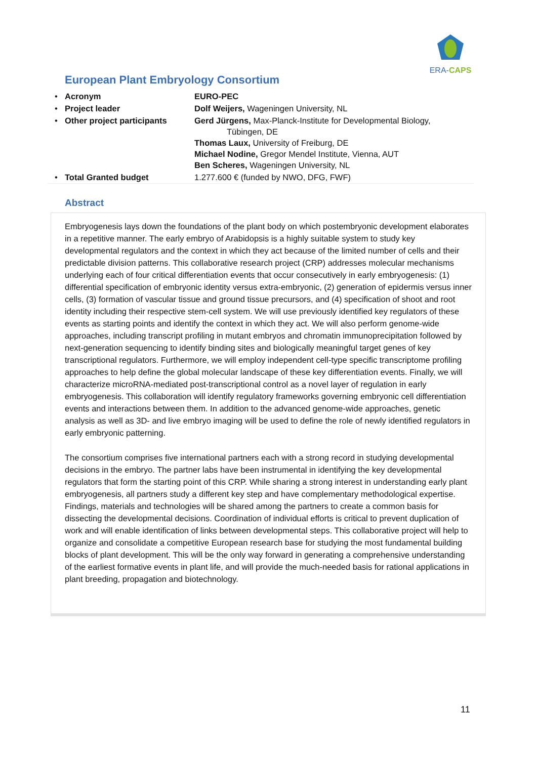ERA-CAPS
European Plant Embryology Consortium
| • | Acronym | EURO-PEC |
| • | Project leader | Dolf Weijers, Wageningen University, NL |
| • | Other project participants | Gerd Jürgens, Max-Planck-Institute for Developmental Biology, Tübingen, DE Thomas Laux, University of Freiburg, DE Michael Nodine, Gregor Mendel Institute, Vienna, AUT Ben Scheres, Wageningen University, NL |
| • | Total Granted budget | 1.277.600 € (funded by NWO, DFG, FWF) |
Abstract
Embryogenesis lays down the foundations of the plant body on which postembryonic development elaborates in a repetitive manner. The early embryo of Arabidopsis is a highly suitable system to study key developmental regulators and the context in which they act because of the limited number of cells and their predictable division patterns. This collaborative research project (CRP) addresses molecular mechanisms underlying each of four critical differentiation events that occur consecutively in early embryogenesis: (1) differential specification of embryonic identity versus extra-embryonic, (2) generation of epidermis versus inner cells, (3) formation of vascular tissue and ground tissue precursors, and (4) specification of shoot and root identity including their respective stem-cell system. We will use previously identified key regulators of these events as starting points and identify the context in which they act. We will also perform genome-wide approaches, including transcript profiling in mutant embryos and chromatin immunoprecipitation followed by next-generation sequencing to identify binding sites and biologically meaningful target genes of key transcriptional regulators. Furthermore, we will employ independent cell-type specific transcriptome profiling approaches to help define the global molecular landscape of these key differentiation events. Finally, we will characterize microRNA-mediated post-transcriptional control as a novel layer of regulation in early embryogenesis. This collaboration will identify regulatory frameworks governing embryonic cell differentiation events and interactions between them. In addition to the advanced genome-wide approaches, genetic analysis as well as 3D- and live embryo imaging will be used to define the role of newly identified regulators in early embryonic patterning.
The consortium comprises five international partners each with a strong record in studying developmental decisions in the embryo. The partner labs have been instrumental in identifying the key developmental regulators that form the starting point of this CRP. While sharing a strong interest in understanding early plant embryogenesis, all partners study a different key step and have complementary methodological expertise. Findings, materials and technologies will be shared among the partners to create a common basis for dissecting the developmental decisions. Coordination of individual efforts is critical to prevent duplication of work and will enable identification of links between developmental steps. This collaborative project will help to organize and consolidate a competitive European research base for studying the most fundamental building blocks of plant development. This will be the only way forward in generating a comprehensive understanding of the earliest formative events in plant life, and will provide the much-needed basis for rational applications in plant breeding, propagation and biotechnology.
11